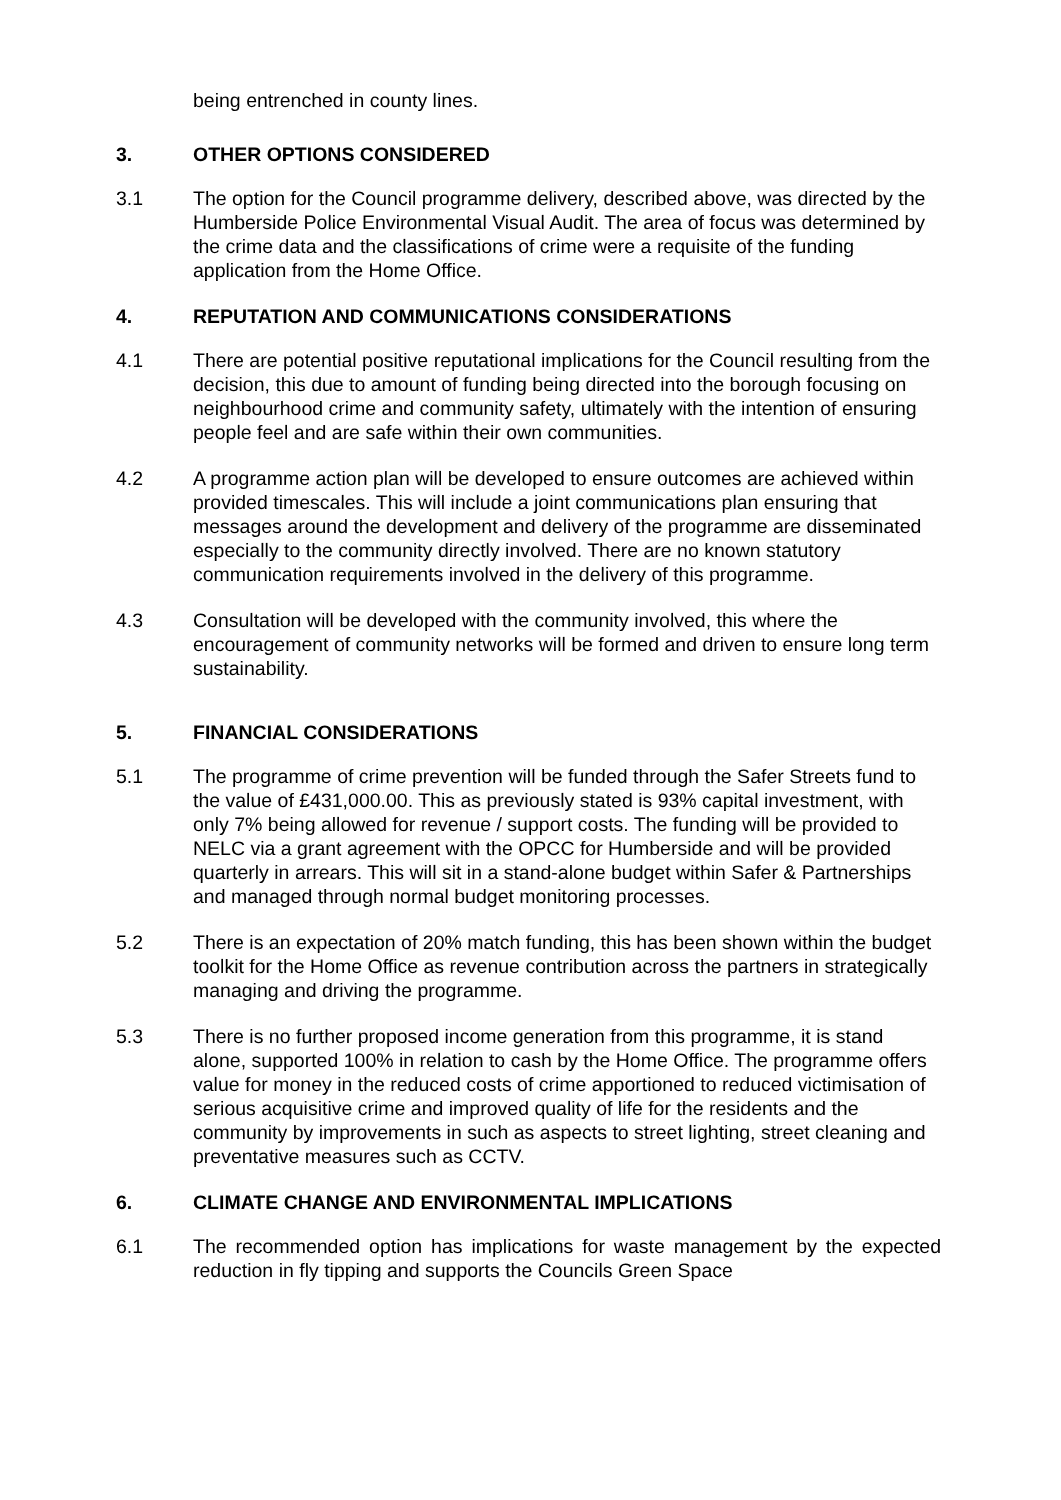being entrenched in county lines.
3. OTHER OPTIONS CONSIDERED
3.1 The option for the Council programme delivery, described above, was directed by the Humberside Police Environmental Visual Audit. The area of focus was determined by the crime data and the classifications of crime were a requisite of the funding application from the Home Office.
4. REPUTATION AND COMMUNICATIONS CONSIDERATIONS
4.1 There are potential positive reputational implications for the Council resulting from the decision, this due to amount of funding being directed into the borough focusing on neighbourhood crime and community safety, ultimately with the intention of ensuring people feel and are safe within their own communities.
4.2 A programme action plan will be developed to ensure outcomes are achieved within provided timescales. This will include a joint communications plan ensuring that messages around the development and delivery of the programme are disseminated especially to the community directly involved. There are no known statutory communication requirements involved in the delivery of this programme.
4.3 Consultation will be developed with the community involved, this where the encouragement of community networks will be formed and driven to ensure long term sustainability.
5. FINANCIAL CONSIDERATIONS
5.1 The programme of crime prevention will be funded through the Safer Streets fund to the value of £431,000.00. This as previously stated is 93% capital investment, with only 7% being allowed for revenue / support costs. The funding will be provided to NELC via a grant agreement with the OPCC for Humberside and will be provided quarterly in arrears. This will sit in a stand-alone budget within Safer & Partnerships and managed through normal budget monitoring processes.
5.2 There is an expectation of 20% match funding, this has been shown within the budget toolkit for the Home Office as revenue contribution across the partners in strategically managing and driving the programme.
5.3 There is no further proposed income generation from this programme, it is stand alone, supported 100% in relation to cash by the Home Office. The programme offers value for money in the reduced costs of crime apportioned to reduced victimisation of serious acquisitive crime and improved quality of life for the residents and the community by improvements in such as aspects to street lighting, street cleaning and preventative measures such as CCTV.
6. CLIMATE CHANGE AND ENVIRONMENTAL IMPLICATIONS
6.1 The recommended option has implications for waste management by the expected reduction in fly tipping and supports the Councils Green Space